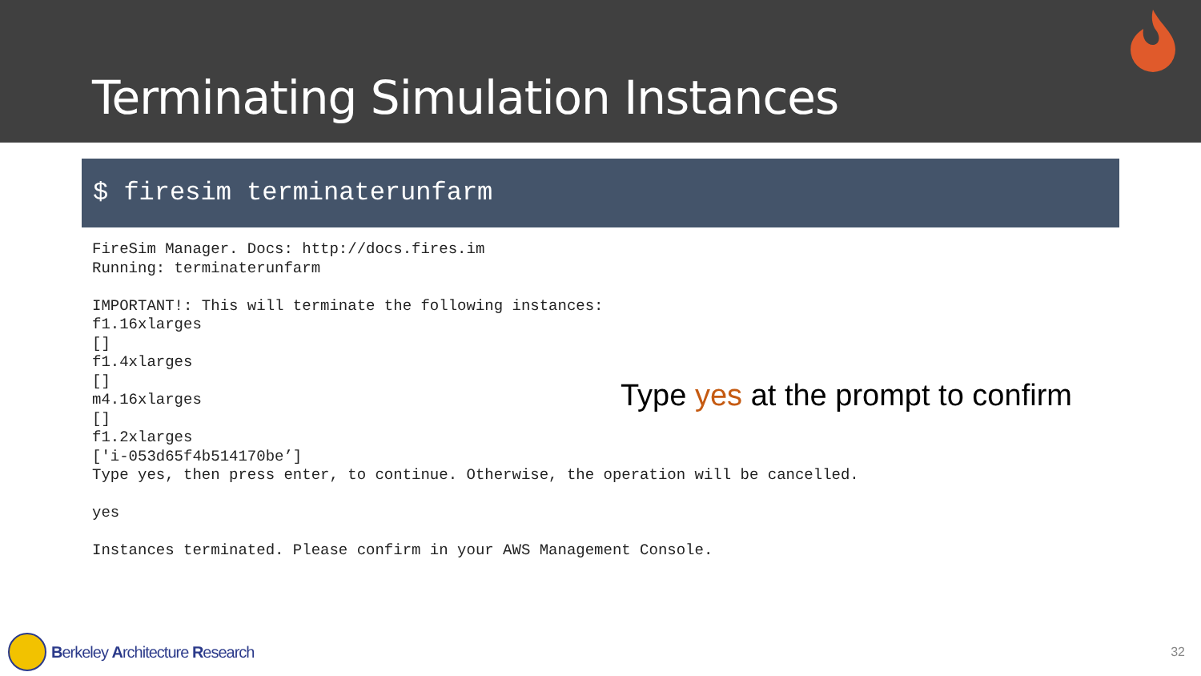Terminating Simulation Instances
$ firesim terminaterunfarm
FireSim Manager. Docs: http://docs.fires.im Running: terminaterunfarm IMPORTANT!: This will terminate the following instances: f1.16xlarges [] f1.4xlarges [] m4.16xlarges [] f1.2xlarges ['i-053d65f4b514170be’] Type yes, then press enter, to continue. Otherwise, the operation will be cancelled. yes Instances terminated. Please confirm in your AWS Management Console.
Type yes at the prompt to confirm
Berkeley A rchitecture R esearch
32